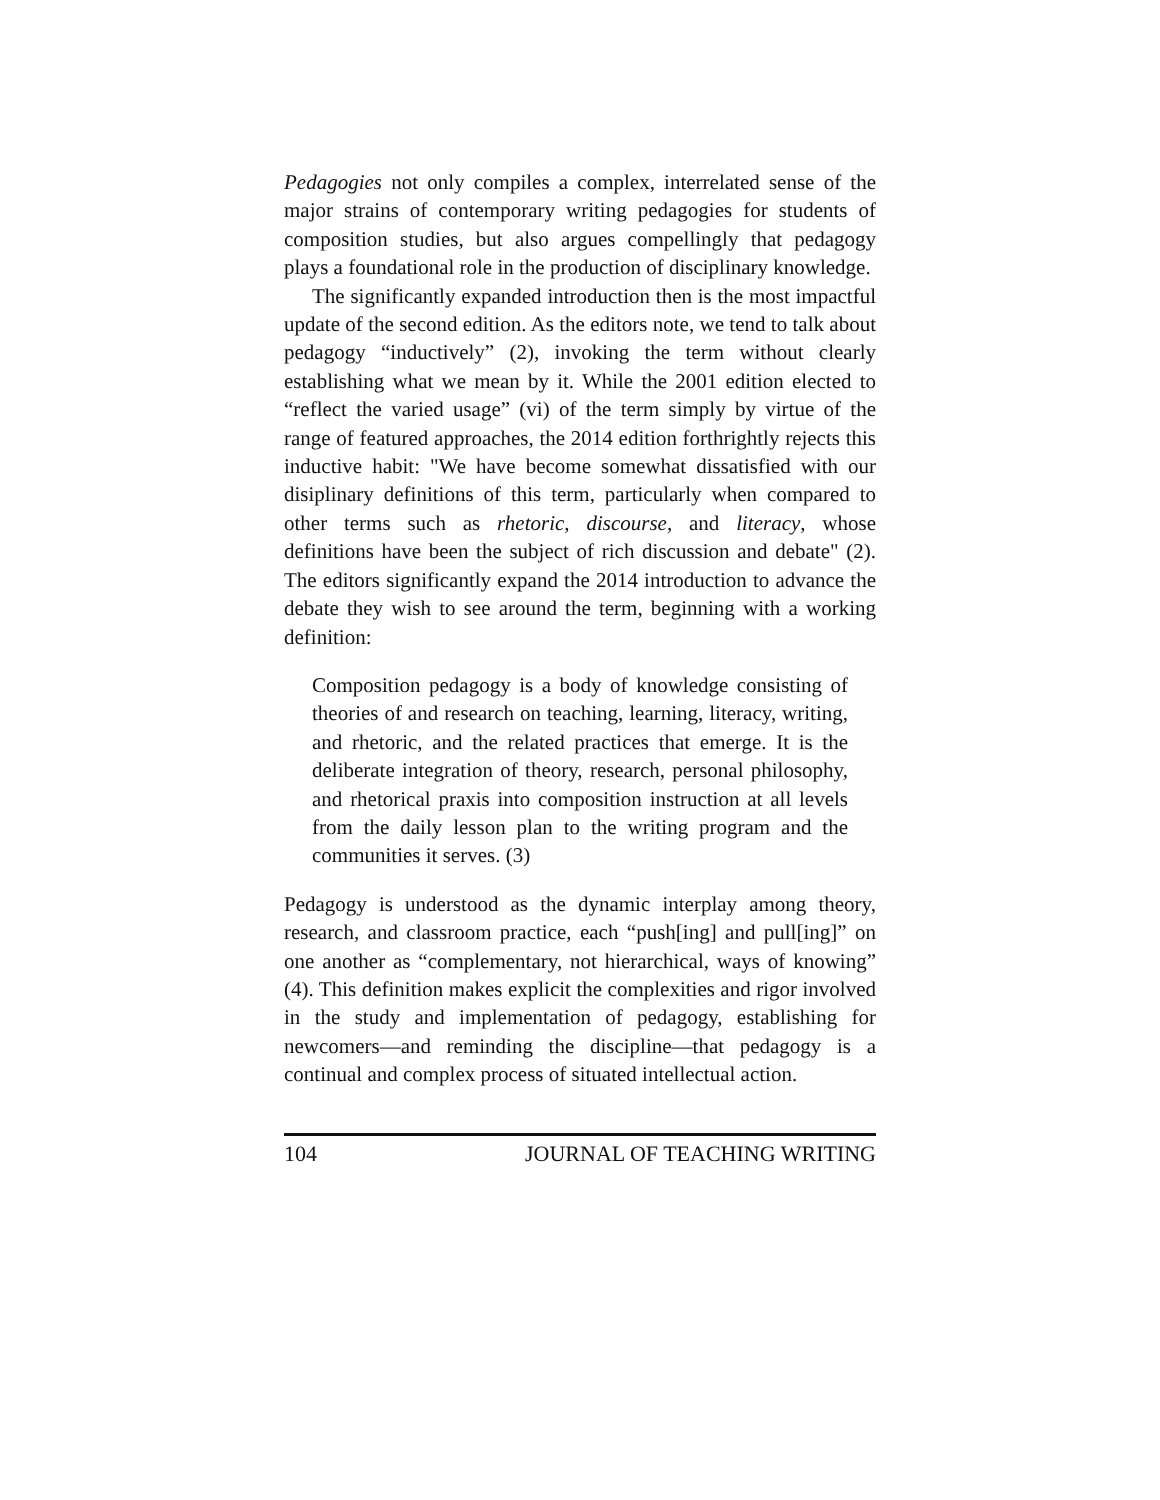Pedagogies not only compiles a complex, interrelated sense of the major strains of contemporary writing pedagogies for students of composition studies, but also argues compellingly that pedagogy plays a foundational role in the production of disciplinary knowledge.
The significantly expanded introduction then is the most impactful update of the second edition. As the editors note, we tend to talk about pedagogy “inductively” (2), invoking the term without clearly establishing what we mean by it. While the 2001 edition elected to “reflect the varied usage” (vi) of the term simply by virtue of the range of featured approaches, the 2014 edition forthrightly rejects this inductive habit: "We have become somewhat dissatisfied with our disiplinary definitions of this term, particularly when compared to other terms such as rhetoric, discourse, and literacy, whose definitions have been the subject of rich discussion and debate" (2). The editors significantly expand the 2014 introduction to advance the debate they wish to see around the term, beginning with a working definition:
Composition pedagogy is a body of knowledge consisting of theories of and research on teaching, learning, literacy, writing, and rhetoric, and the related practices that emerge. It is the deliberate integration of theory, research, personal philosophy, and rhetorical praxis into composition instruction at all levels from the daily lesson plan to the writing program and the communities it serves. (3)
Pedagogy is understood as the dynamic interplay among theory, research, and classroom practice, each “push[ing] and pull[ing]” on one another as “complementary, not hierarchical, ways of knowing” (4). This definition makes explicit the complexities and rigor involved in the study and implementation of pedagogy, establishing for newcomers—and reminding the discipline—that pedagogy is a continual and complex process of situated intellectual action.
104 JOURNAL OF TEACHING WRITING